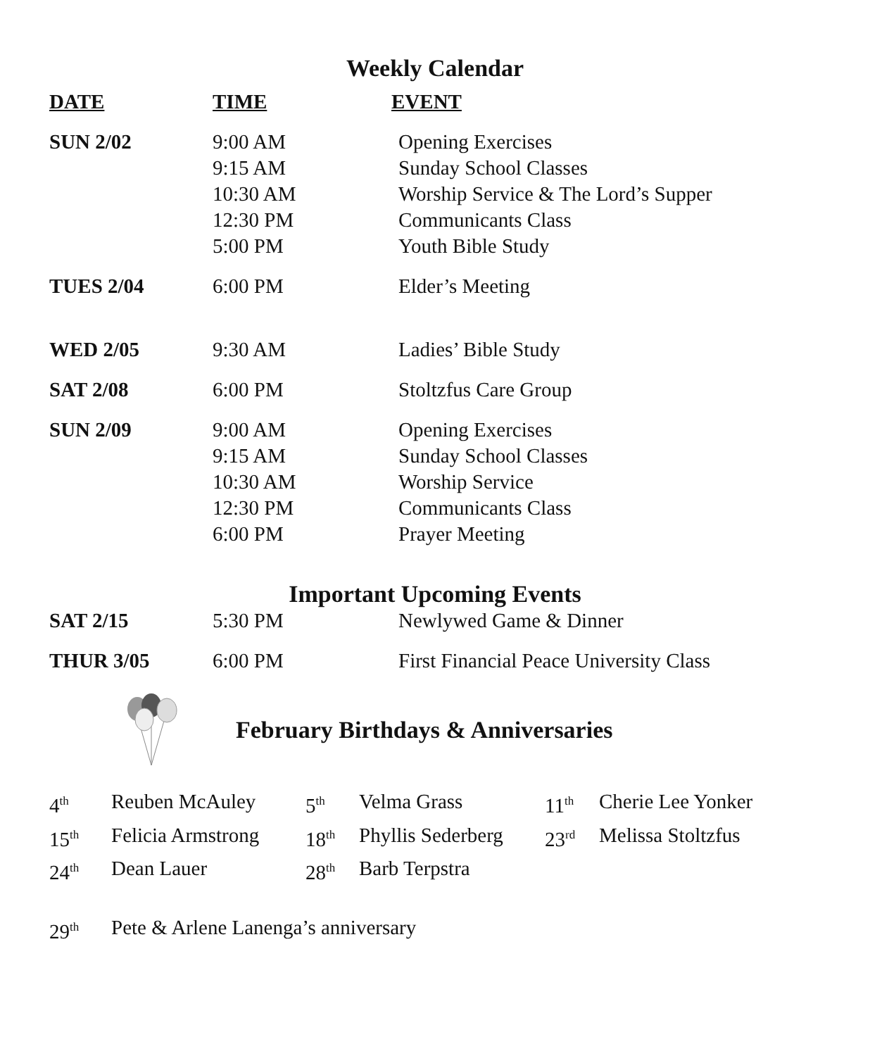Weekly Calendar
| DATE | TIME | EVENT |
| --- | --- | --- |
| SUN 2/02 | 9:00 AM 9:15 AM 10:30 AM 12:30 PM 5:00 PM | Opening Exercises Sunday School Classes Worship Service & The Lord’s Supper Communicants Class Youth Bible Study |
| TUES 2/04 | 6:00 PM | Elder’s Meeting |
| WED 2/05 | 9:30 AM | Ladies’ Bible Study |
| SAT 2/08 | 6:00 PM | Stoltzfus Care Group |
| SUN 2/09 | 9:00 AM 9:15 AM 10:30 AM 12:30 PM 6:00 PM | Opening Exercises Sunday School Classes Worship Service Communicants Class Prayer Meeting |
Important Upcoming Events
| SAT 2/15 | 5:30 PM | Newlywed Game & Dinner |
| THUR 3/05 | 6:00 PM | First Financial Peace University Class |
February Birthdays & Anniversaries
| 4<sup>th</sup> | Reuben McAuley | 5<sup>th</sup> | Velma Grass | 11<sup>th</sup> | Cherie Lee Yonker |
| 15<sup>th</sup> | Felicia Armstrong | 18<sup>th</sup> | Phyllis Sederberg | 23<sup>rd</sup> | Melissa Stoltzfus |
| 24<sup>th</sup> | Dean Lauer | 28<sup>th</sup> | Barb Terpstra | | |
| 29<sup>th</sup> | Pete & Arlene Lanenga’s anniversary | | | | |